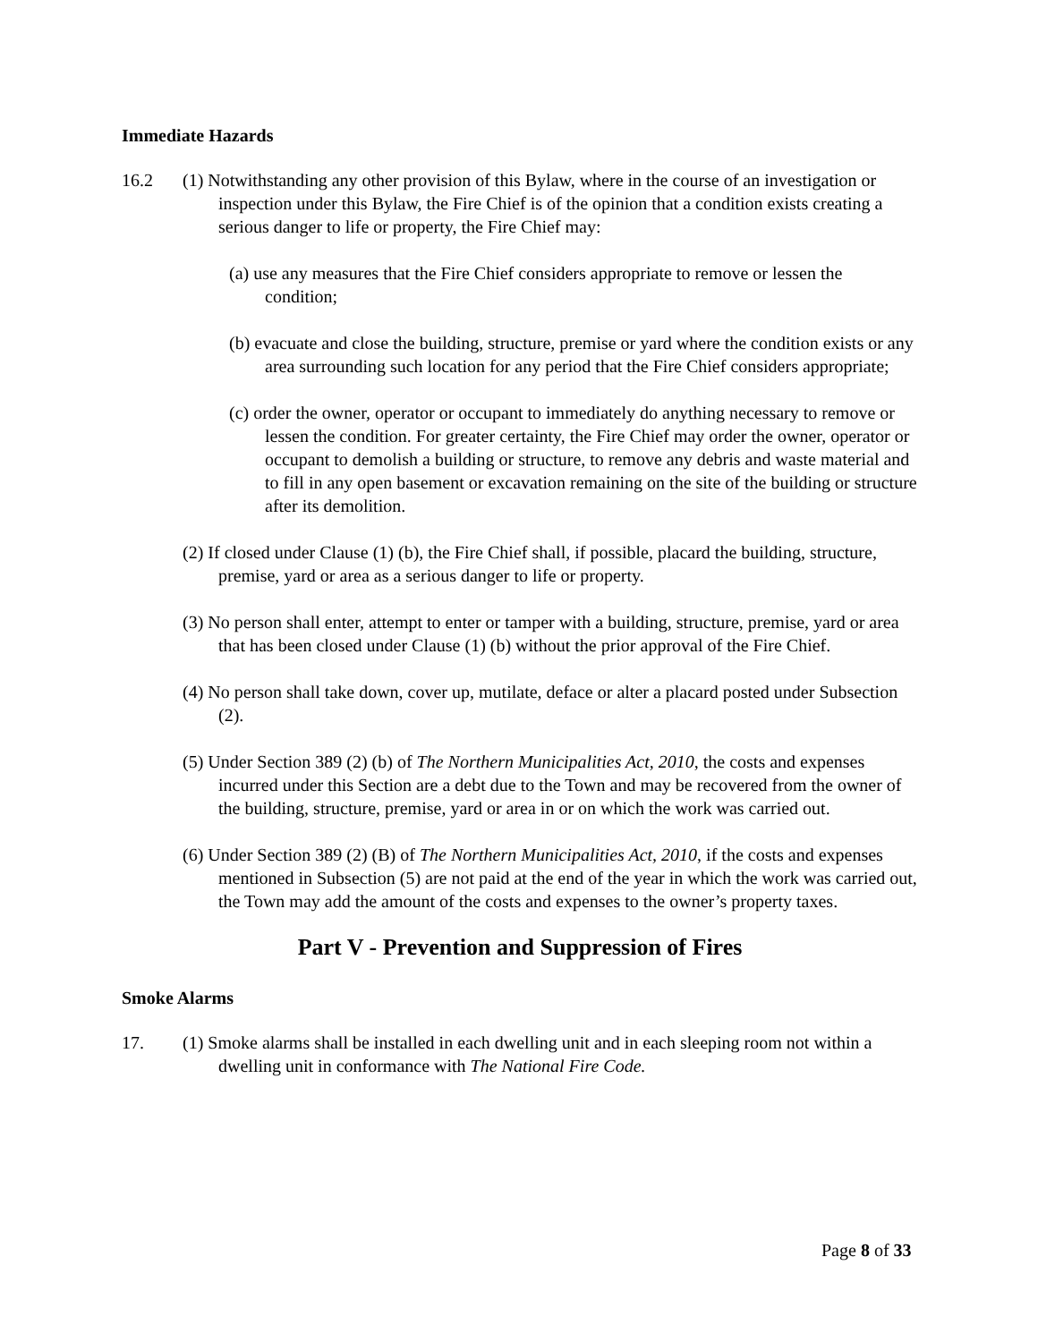Immediate Hazards
16.2 (1) Notwithstanding any other provision of this Bylaw, where in the course of an investigation or inspection under this Bylaw, the Fire Chief is of the opinion that a condition exists creating a serious danger to life or property, the Fire Chief may:
(a) use any measures that the Fire Chief considers appropriate to remove or lessen the condition;
(b) evacuate and close the building, structure, premise or yard where the condition exists or any area surrounding such location for any period that the Fire Chief considers appropriate;
(c) order the owner, operator or occupant to immediately do anything necessary to remove or lessen the condition. For greater certainty, the Fire Chief may order the owner, operator or occupant to demolish a building or structure, to remove any debris and waste material and to fill in any open basement or excavation remaining on the site of the building or structure after its demolition.
(2) If closed under Clause (1) (b), the Fire Chief shall, if possible, placard the building, structure, premise, yard or area as a serious danger to life or property.
(3) No person shall enter, attempt to enter or tamper with a building, structure, premise, yard or area that has been closed under Clause (1) (b) without the prior approval of the Fire Chief.
(4) No person shall take down, cover up, mutilate, deface or alter a placard posted under Subsection (2).
(5) Under Section 389 (2) (b) of The Northern Municipalities Act, 2010, the costs and expenses incurred under this Section are a debt due to the Town and may be recovered from the owner of the building, structure, premise, yard or area in or on which the work was carried out.
(6) Under Section 389 (2) (B) of The Northern Municipalities Act, 2010, if the costs and expenses mentioned in Subsection (5) are not paid at the end of the year in which the work was carried out, the Town may add the amount of the costs and expenses to the owner’s property taxes.
Part V - Prevention and Suppression of Fires
Smoke Alarms
17. (1) Smoke alarms shall be installed in each dwelling unit and in each sleeping room not within a dwelling unit in conformance with The National Fire Code.
Page 8 of 33